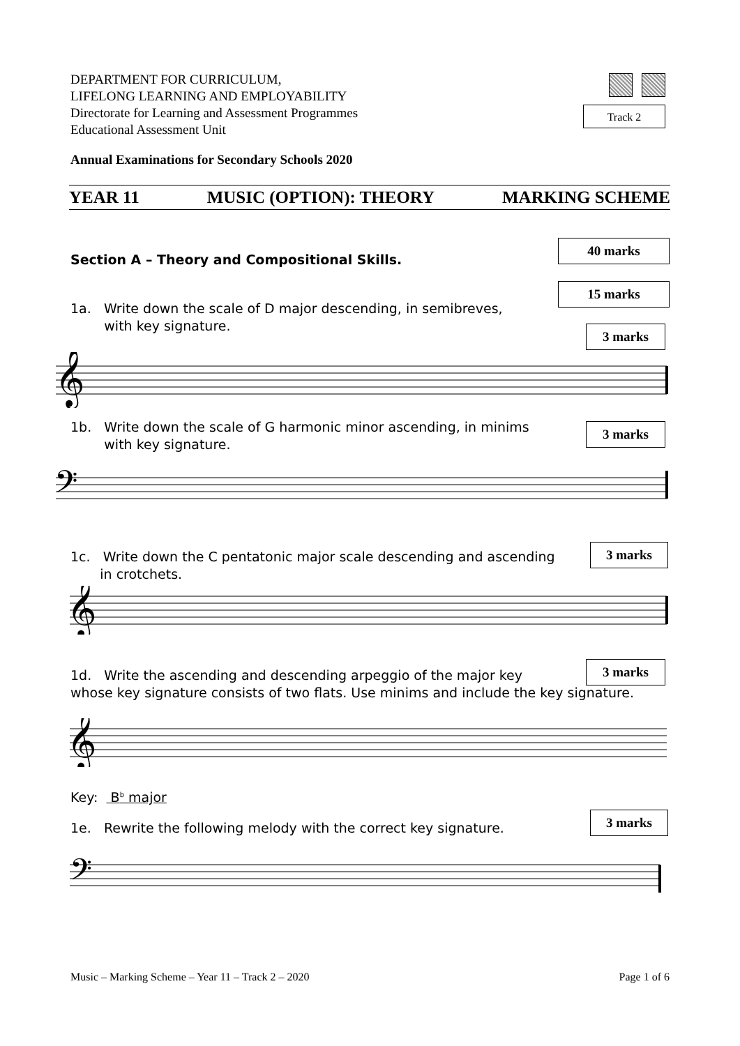DEPARTMENT FOR CURRICULUM,
LIFELONG LEARNING AND EMPLOYABILITY
Directorate for Learning and Assessment Programmes
Educational Assessment Unit
Track 2
Annual Examinations for Secondary Schools 2020
YEAR 11 MUSIC (OPTION): THEORY MARKING SCHEME
Section A – Theory and Compositional Skills.
40 marks
15 marks
1a. Write down the scale of D major descending, in semibreves,
with key signature.
3 marks
𝄞
1b. Write down the scale of G harmonic minor ascending, in minims
with key signature.
3 marks
𝄢
1c. Write down the C pentatonic major scale descending and ascending
in crotchets.
3 marks
𝄞
1d. Write the ascending and descending arpeggio of the major key
whose key signature consists of two flats. Use minims and include the key signature.
3 marks
𝄞
Key: B<sup>b</sup> major
1e. Rewrite the following melody with the correct key signature.
3 marks
𝄢
Music – Marking Scheme – Year 11 – Track 2 – 2020 Page 1 of 6